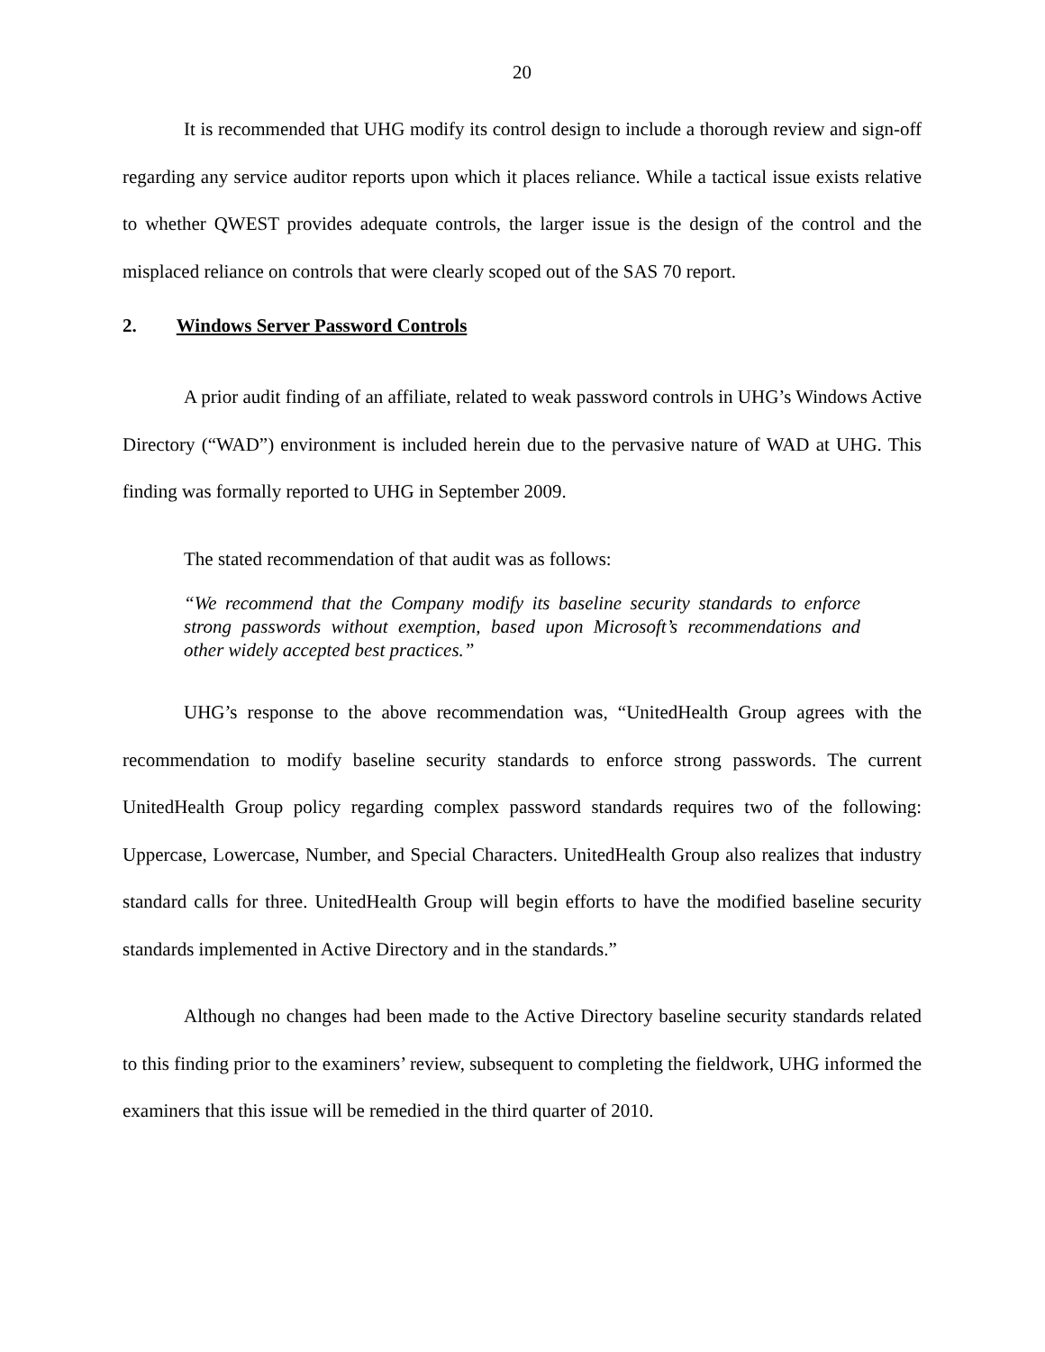20
It is recommended that UHG modify its control design to include a thorough review and sign-off regarding any service auditor reports upon which it places reliance. While a tactical issue exists relative to whether QWEST provides adequate controls, the larger issue is the design of the control and the misplaced reliance on controls that were clearly scoped out of the SAS 70 report.
2. Windows Server Password Controls
A prior audit finding of an affiliate, related to weak password controls in UHG’s Windows Active Directory (“WAD”) environment is included herein due to the pervasive nature of WAD at UHG. This finding was formally reported to UHG in September 2009.
The stated recommendation of that audit was as follows:
“We recommend that the Company modify its baseline security standards to enforce strong passwords without exemption, based upon Microsoft’s recommendations and other widely accepted best practices.”
UHG’s response to the above recommendation was, “UnitedHealth Group agrees with the recommendation to modify baseline security standards to enforce strong passwords. The current UnitedHealth Group policy regarding complex password standards requires two of the following: Uppercase, Lowercase, Number, and Special Characters. UnitedHealth Group also realizes that industry standard calls for three. UnitedHealth Group will begin efforts to have the modified baseline security standards implemented in Active Directory and in the standards.”
Although no changes had been made to the Active Directory baseline security standards related to this finding prior to the examiners’ review, subsequent to completing the fieldwork, UHG informed the examiners that this issue will be remedied in the third quarter of 2010.